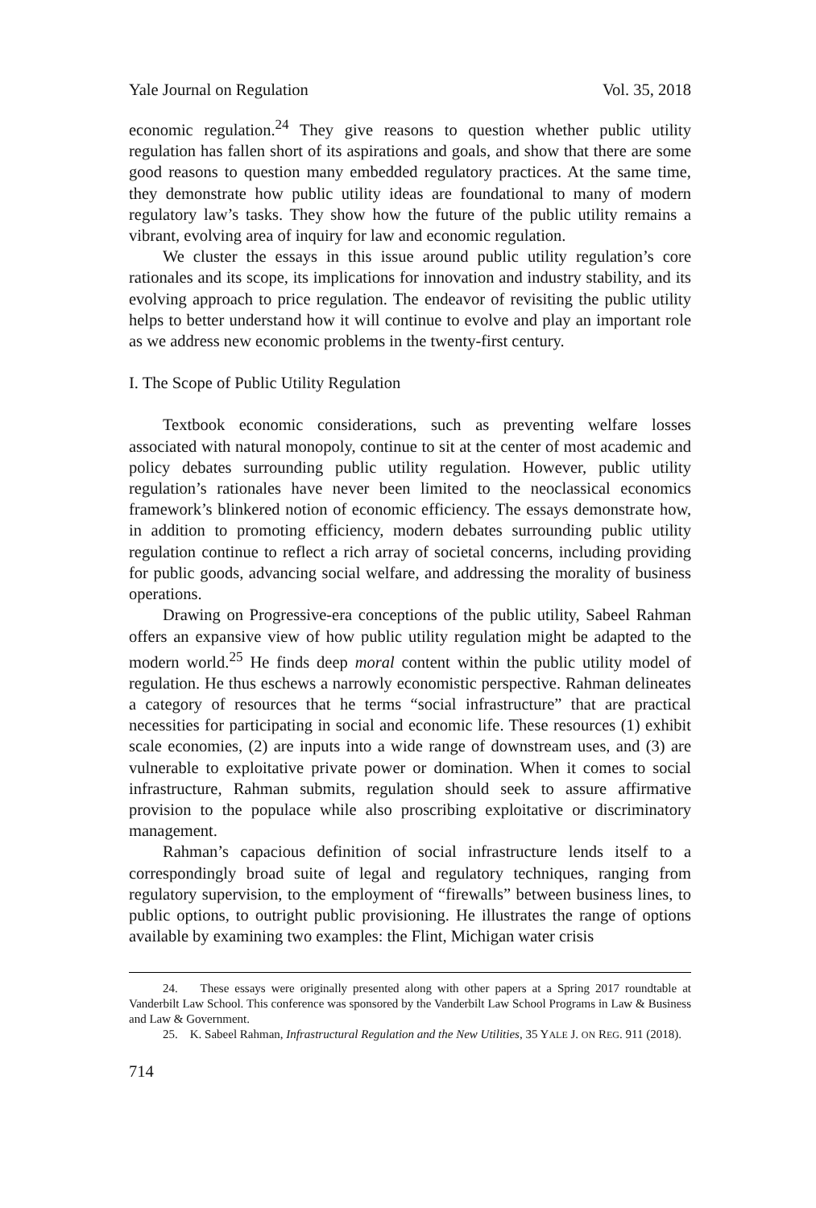Yale Journal on Regulation Vol. 35, 2018
economic regulation.<sup>24</sup> They give reasons to question whether public utility regulation has fallen short of its aspirations and goals, and show that there are some good reasons to question many embedded regulatory practices. At the same time, they demonstrate how public utility ideas are foundational to many of modern regulatory law’s tasks. They show how the future of the public utility remains a vibrant, evolving area of inquiry for law and economic regulation.
We cluster the essays in this issue around public utility regulation’s core rationales and its scope, its implications for innovation and industry stability, and its evolving approach to price regulation. The endeavor of revisiting the public utility helps to better understand how it will continue to evolve and play an important role as we address new economic problems in the twenty-first century.
I. The Scope of Public Utility Regulation
Textbook economic considerations, such as preventing welfare losses associated with natural monopoly, continue to sit at the center of most academic and policy debates surrounding public utility regulation. However, public utility regulation’s rationales have never been limited to the neoclassical economics framework’s blinkered notion of economic efficiency. The essays demonstrate how, in addition to promoting efficiency, modern debates surrounding public utility regulation continue to reflect a rich array of societal concerns, including providing for public goods, advancing social welfare, and addressing the morality of business operations.
Drawing on Progressive-era conceptions of the public utility, Sabeel Rahman offers an expansive view of how public utility regulation might be adapted to the modern world.<sup>25</sup> He finds deep moral content within the public utility model of regulation. He thus eschews a narrowly economistic perspective. Rahman delineates a category of resources that he terms “social infrastructure” that are practical necessities for participating in social and economic life. These resources (1) exhibit scale economies, (2) are inputs into a wide range of downstream uses, and (3) are vulnerable to exploitative private power or domination. When it comes to social infrastructure, Rahman submits, regulation should seek to assure affirmative provision to the populace while also proscribing exploitative or discriminatory management.
Rahman’s capacious definition of social infrastructure lends itself to a correspondingly broad suite of legal and regulatory techniques, ranging from regulatory supervision, to the employment of “firewalls” between business lines, to public options, to outright public provisioning. He illustrates the range of options available by examining two examples: the Flint, Michigan water crisis
24. These essays were originally presented along with other papers at a Spring 2017 roundtable at Vanderbilt Law School. This conference was sponsored by the Vanderbilt Law School Programs in Law & Business and Law & Government.
25. K. Sabeel Rahman, Infrastructural Regulation and the New Utilities, 35 YALE J. ON REG. 911 (2018).
714